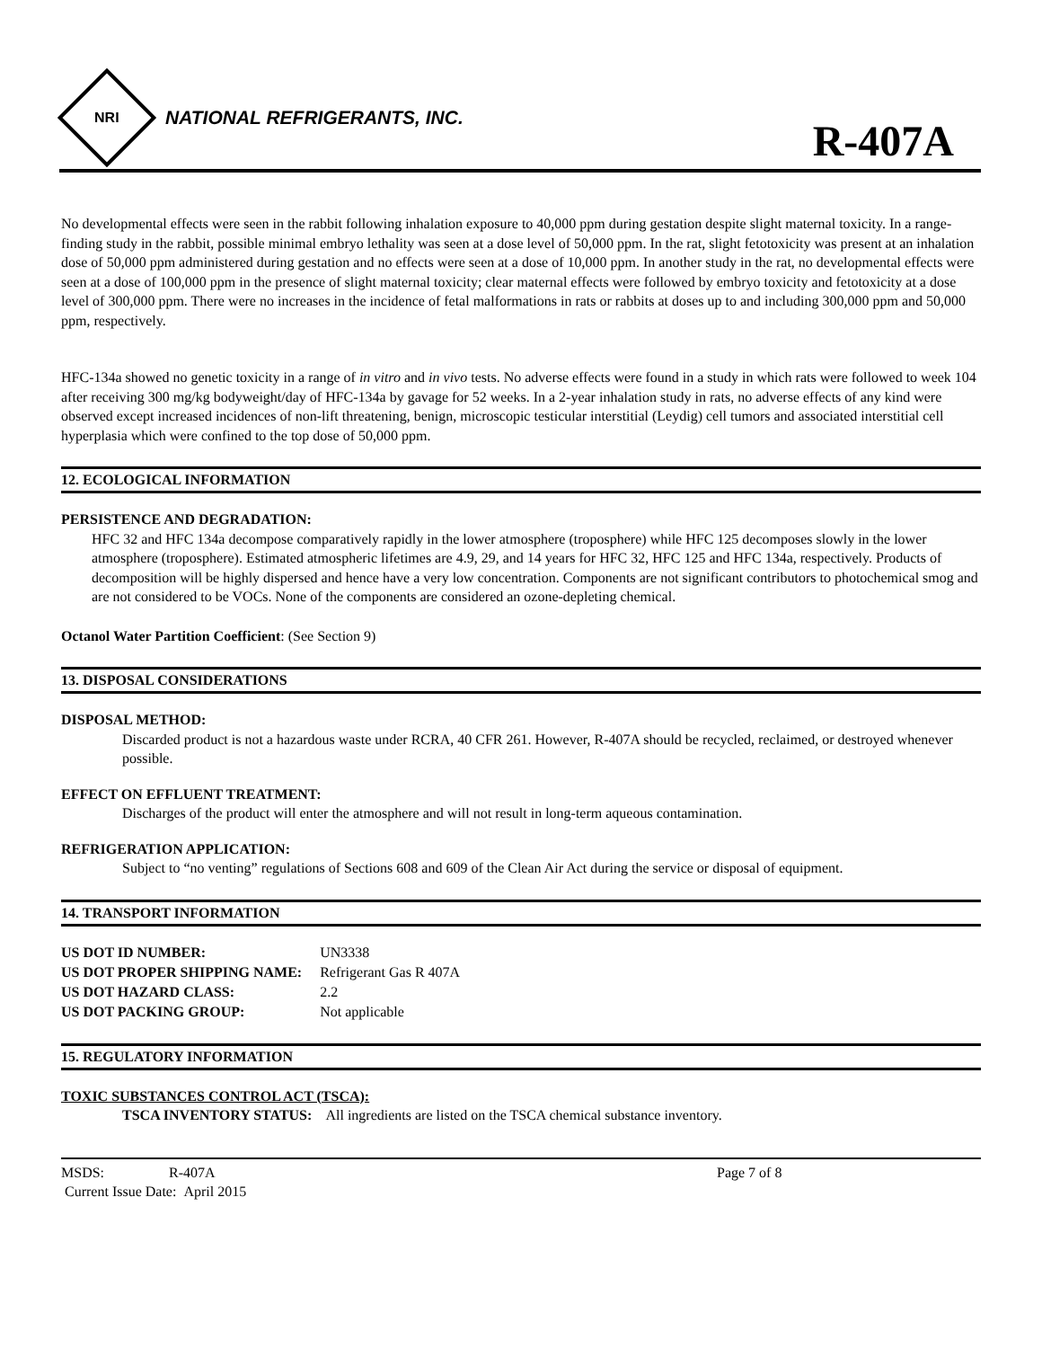NRI
NATIONAL REFRIGERANTS, INC.
R-407A
No developmental effects were seen in the rabbit following inhalation exposure to 40,000 ppm during gestation despite slight maternal toxicity. In a range-finding study in the rabbit, possible minimal embryo lethality was seen at a dose level of 50,000 ppm. In the rat, slight fetotoxicity was present at an inhalation dose of 50,000 ppm administered during gestation and no effects were seen at a dose of 10,000 ppm. In another study in the rat, no developmental effects were seen at a dose of 100,000 ppm in the presence of slight maternal toxicity; clear maternal effects were followed by embryo toxicity and fetotoxicity at a dose level of 300,000 ppm. There were no increases in the incidence of fetal malformations in rats or rabbits at doses up to and including 300,000 ppm and 50,000 ppm, respectively.
HFC-134a showed no genetic toxicity in a range of in vitro and in vivo tests. No adverse effects were found in a study in which rats were followed to week 104 after receiving 300 mg/kg bodyweight/day of HFC-134a by gavage for 52 weeks. In a 2-year inhalation study in rats, no adverse effects of any kind were observed except increased incidences of non-lift threatening, benign, microscopic testicular interstitial (Leydig) cell tumors and associated interstitial cell hyperplasia which were confined to the top dose of 50,000 ppm.
12. ECOLOGICAL INFORMATION
PERSISTENCE AND DEGRADATION:
HFC 32 and HFC 134a decompose comparatively rapidly in the lower atmosphere (troposphere) while HFC 125 decomposes slowly in the lower atmosphere (troposphere). Estimated atmospheric lifetimes are 4.9, 29, and 14 years for HFC 32, HFC 125 and HFC 134a, respectively. Products of decomposition will be highly dispersed and hence have a very low concentration. Components are not significant contributors to photochemical smog and are not considered to be VOCs. None of the components are considered an ozone-depleting chemical.
Octanol Water Partition Coefficient: (See Section 9)
13. DISPOSAL CONSIDERATIONS
DISPOSAL METHOD:
Discarded product is not a hazardous waste under RCRA, 40 CFR 261. However, R-407A should be recycled, reclaimed, or destroyed whenever possible.
EFFECT ON EFFLUENT TREATMENT:
Discharges of the product will enter the atmosphere and will not result in long-term aqueous contamination.
REFRIGERATION APPLICATION:
Subject to “no venting” regulations of Sections 608 and 609 of the Clean Air Act during the service or disposal of equipment.
14. TRANSPORT INFORMATION
| US DOT ID NUMBER: | UN3338 |
| US DOT PROPER SHIPPING NAME: | Refrigerant Gas R 407A |
| US DOT HAZARD CLASS: | 2.2 |
| US DOT PACKING GROUP: | Not applicable |
15. REGULATORY INFORMATION
TOXIC SUBSTANCES CONTROL ACT (TSCA):
TSCA INVENTORY STATUS: All ingredients are listed on the TSCA chemical substance inventory.
MSDS: R-407A
Current Issue Date: April 2015
Page 7 of 8